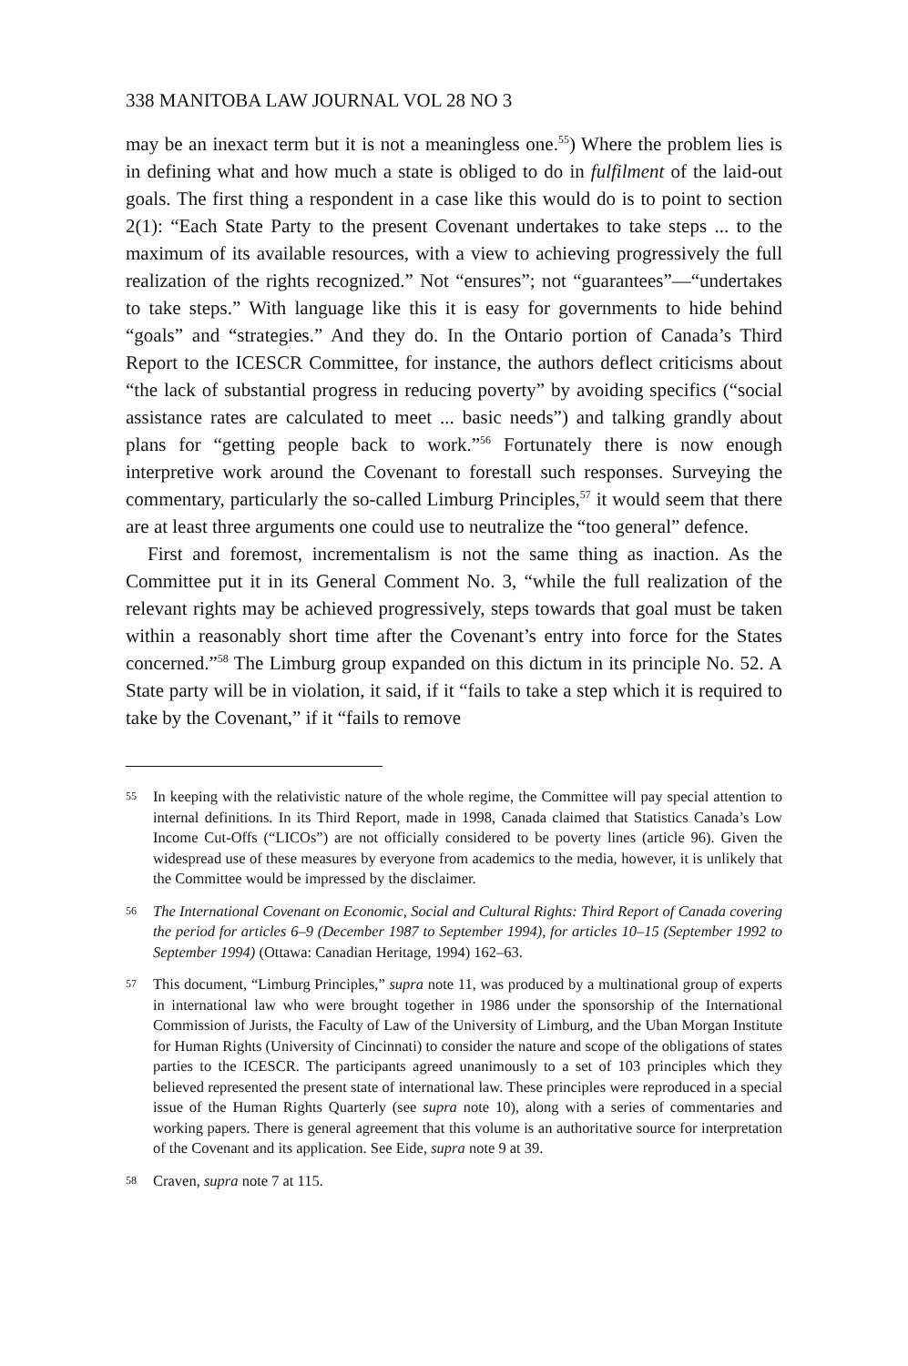338 MANITOBA LAW JOURNAL VOL 28 NO 3
may be an inexact term but it is not a meaningless one.<sup>55</sup>) Where the problem lies is in defining what and how much a state is obliged to do in fulfilment of the laid-out goals. The first thing a respondent in a case like this would do is to point to section 2(1): “Each State Party to the present Covenant undertakes to take steps ... to the maximum of its available resources, with a view to achieving progressively the full realization of the rights recognized.” Not “ensures”; not “guarantees”—“undertakes to take steps.” With language like this it is easy for governments to hide behind “goals” and “strategies.” And they do. In the Ontario portion of Canada’s Third Report to the ICESCR Committee, for instance, the authors deflect criticisms about “the lack of substantial progress in reducing poverty” by avoiding specifics (“social assistance rates are calculated to meet ... basic needs”) and talking grandly about plans for “getting people back to work.”<sup>56</sup> Fortunately there is now enough interpretive work around the Covenant to forestall such responses. Surveying the commentary, particularly the so-called Limburg Principles,<sup>57</sup> it would seem that there are at least three arguments one could use to neutralize the “too general” defence.
First and foremost, incrementalism is not the same thing as inaction. As the Committee put it in its General Comment No. 3, “while the full realization of the relevant rights may be achieved progressively, steps towards that goal must be taken within a reasonably short time after the Covenant’s entry into force for the States concerned.”<sup>58</sup> The Limburg group expanded on this dictum in its principle No. 52. A State party will be in violation, it said, if it “fails to take a step which it is required to take by the Covenant,” if it “fails to remove
55 In keeping with the relativistic nature of the whole regime, the Committee will pay special attention to internal definitions. In its Third Report, made in 1998, Canada claimed that Statistics Canada’s Low Income Cut-Offs (“LICOs”) are not officially considered to be poverty lines (article 96). Given the widespread use of these measures by everyone from academics to the media, however, it is unlikely that the Committee would be impressed by the disclaimer.
56 The International Covenant on Economic, Social and Cultural Rights: Third Report of Canada covering the period for articles 6–9 (December 1987 to September 1994), for articles 10–15 (September 1992 to September 1994) (Ottawa: Canadian Heritage, 1994) 162–63.
57 This document, “Limburg Principles,” supra note 11, was produced by a multinational group of experts in international law who were brought together in 1986 under the sponsorship of the International Commission of Jurists, the Faculty of Law of the University of Limburg, and the Uban Morgan Institute for Human Rights (University of Cincinnati) to consider the nature and scope of the obligations of states parties to the ICESCR. The participants agreed unanimously to a set of 103 principles which they believed represented the present state of international law. These principles were reproduced in a special issue of the Human Rights Quarterly (see supra note 10), along with a series of commentaries and working papers. There is general agreement that this volume is an authoritative source for interpretation of the Covenant and its application. See Eide, supra note 9 at 39.
58 Craven, supra note 7 at 115.